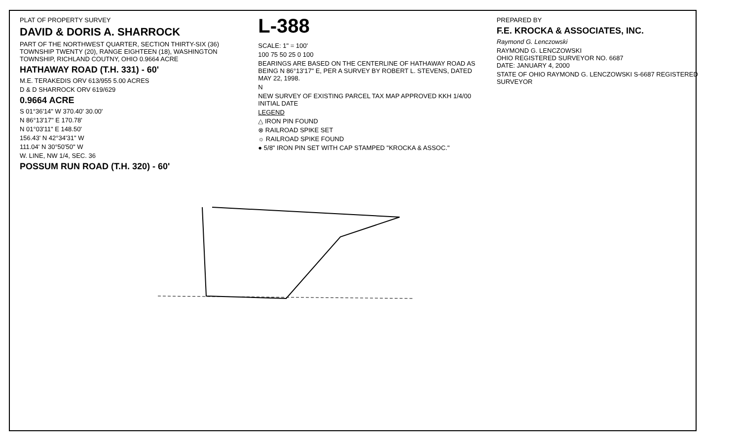PLAT OF PROPERTY SURVEY
DAVID & DORIS A. SHARROCK
PART OF THE NORTHWEST QUARTER, SECTION THIRTY-SIX (36) TOWNSHIP TWENTY (20), RANGE EIGHTEEN (18), WASHINGTON TOWNSHIP, RICHLAND COUTNY, OHIO 0.9664 ACRE
HATHAWAY ROAD (T.H. 331) - 60'
M.E. TERAKEDIS ORV 613/955 5.00 ACRES
D & D SHARROCK ORV 619/629
0.9664 ACRE
S 01°36'14" W 370.40' 30.00'
N 86°13'17" E 170.78'
N 01°03'11" E 148.50'
156.43' N 42°34'31" W
111.04' N 30°50'50" W
W. LINE, NW 1/4, SEC. 36
POSSUM RUN ROAD (T.H. 320) - 60'
L-388
SCALE: 1" = 100'
100 75 50 25 0 100
BEARINGS ARE BASED ON THE CENTERLINE OF HATHAWAY ROAD AS BEING N 86°13'17" E, PER A SURVEY BY ROBERT L. STEVENS, DATED MAY 22, 1998.
N
NEW SURVEY OF EXISTING PARCEL TAX MAP APPROVED KKH 1/4/00 INITIAL DATE
LEGEND
△ IRON PIN FOUND
⊗ RAILROAD SPIKE SET
☼ RAILROAD SPIKE FOUND
● 5/8" IRON PIN SET WITH CAP STAMPED "KROCKA & ASSOC."
PREPARED BY
F.E. KROCKA & ASSOCIATES, INC.
Raymond G. Lenczowski
RAYMOND G. LENCZOWSKI
OHIO REGISTERED SURVEYOR NO. 6687
DATE: JANUARY 4, 2000
STATE OF OHIO RAYMOND G. LENCZOWSKI S-6687 REGISTERED SURVEYOR